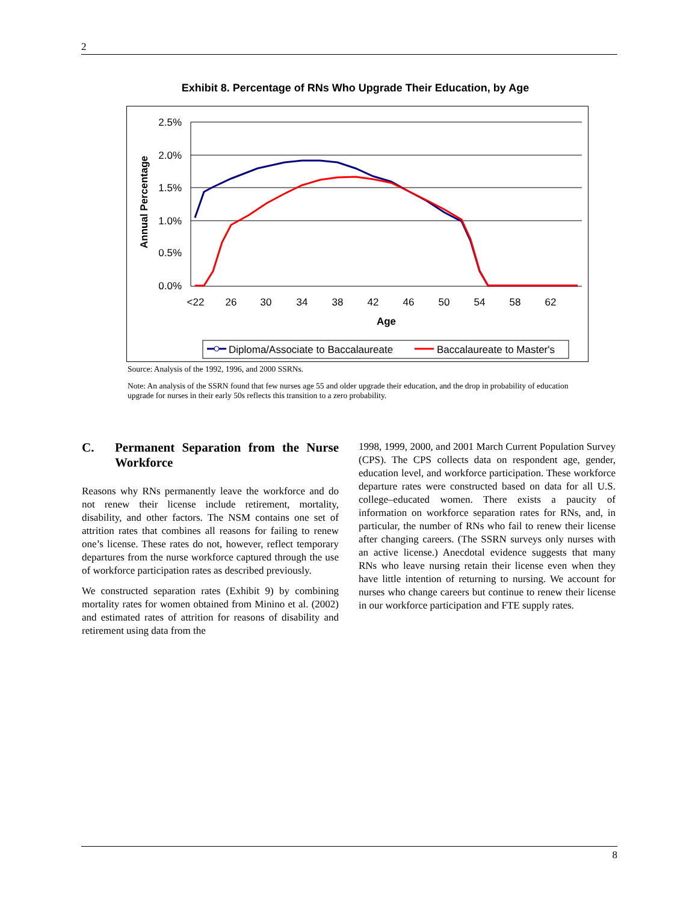2
Exhibit 8. Percentage of RNs Who Upgrade Their Education, by Age
2.5%
2.0%
1.5%
1.0%
0.5%
0.0%
<22
26
30
34
38
42
46
50
54
58
62
Age
Annual Percentage
Diploma/Associate to Baccalaureate
Baccalaureate to Master's
Source: Analysis of the 1992, 1996, and 2000 SSRNs.
Note: An analysis of the SSRN found that few nurses age 55 and older upgrade their education, and the drop in probability of education upgrade for nurses in their early 50s reflects this transition to a zero probability.
C. Permanent Separation from the Nurse Workforce
Reasons why RNs permanently leave the workforce and do not renew their license include retirement, mortality, disability, and other factors. The NSM contains one set of attrition rates that combines all reasons for failing to renew one’s license. These rates do not, however, reflect temporary departures from the nurse workforce captured through the use of workforce participation rates as described previously.
We constructed separation rates (Exhibit 9) by combining mortality rates for women obtained from Minino et al. (2002) and estimated rates of attrition for reasons of disability and retirement using data from the
1998, 1999, 2000, and 2001 March Current Population Survey (CPS). The CPS collects data on respondent age, gender, education level, and workforce participation. These workforce departure rates were constructed based on data for all U.S. college–educated women. There exists a paucity of information on workforce separation rates for RNs, and, in particular, the number of RNs who fail to renew their license after changing careers. (The SSRN surveys only nurses with an active license.) Anecdotal evidence suggests that many RNs who leave nursing retain their license even when they have little intention of returning to nursing. We account for nurses who change careers but continue to renew their license in our workforce participation and FTE supply rates.
8